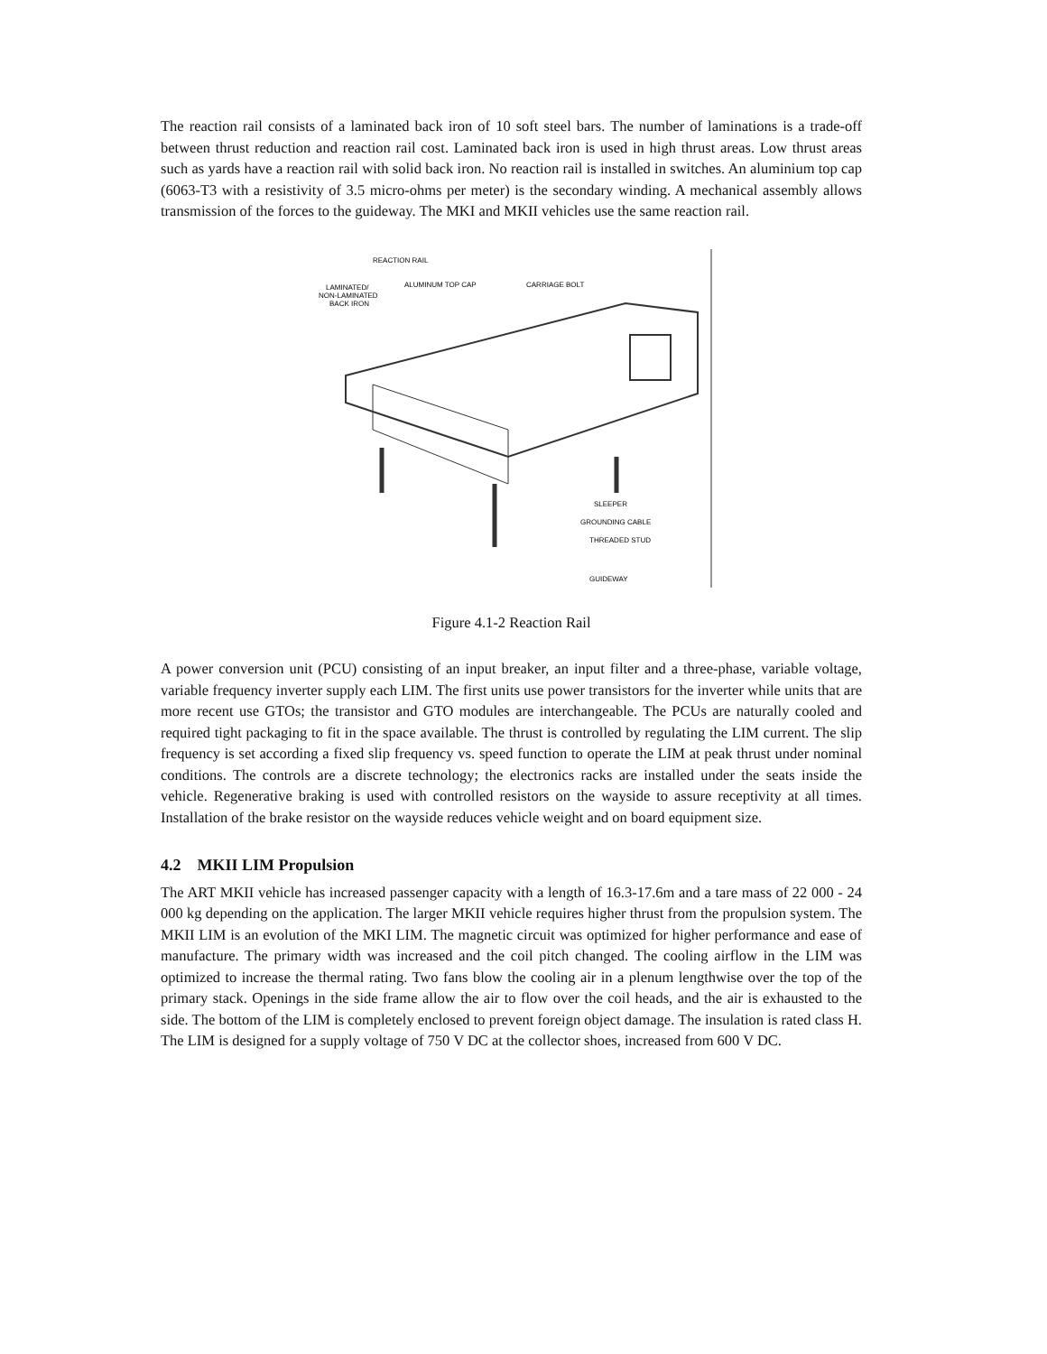The reaction rail consists of a laminated back iron of 10 soft steel bars. The number of laminations is a trade-off between thrust reduction and reaction rail cost. Laminated back iron is used in high thrust areas. Low thrust areas such as yards have a reaction rail with solid back iron. No reaction rail is installed in switches. An aluminium top cap (6063-T3 with a resistivity of 3.5 micro-ohms per meter) is the secondary winding. A mechanical assembly allows transmission of the forces to the guideway. The MKI and MKII vehicles use the same reaction rail.
REACTION RAIL
LAMINATED/
NON-LAMINATED
BACK IRON
ALUMINUM TOP CAP
CARRIAGE BOLT
SLEEPER
GROUNDING CABLE
THREADED STUD
GUIDEWAY
Figure 4.1-2 Reaction Rail
A power conversion unit (PCU) consisting of an input breaker, an input filter and a three-phase, variable voltage, variable frequency inverter supply each LIM. The first units use power transistors for the inverter while units that are more recent use GTOs; the transistor and GTO modules are interchangeable. The PCUs are naturally cooled and required tight packaging to fit in the space available. The thrust is controlled by regulating the LIM current. The slip frequency is set according a fixed slip frequency vs. speed function to operate the LIM at peak thrust under nominal conditions. The controls are a discrete technology; the electronics racks are installed under the seats inside the vehicle. Regenerative braking is used with controlled resistors on the wayside to assure receptivity at all times. Installation of the brake resistor on the wayside reduces vehicle weight and on board equipment size.
4.2 MKII LIM Propulsion
The ART MKII vehicle has increased passenger capacity with a length of 16.3-17.6m and a tare mass of 22 000 - 24 000 kg depending on the application. The larger MKII vehicle requires higher thrust from the propulsion system. The MKII LIM is an evolution of the MKI LIM. The magnetic circuit was optimized for higher performance and ease of manufacture. The primary width was increased and the coil pitch changed. The cooling airflow in the LIM was optimized to increase the thermal rating. Two fans blow the cooling air in a plenum lengthwise over the top of the primary stack. Openings in the side frame allow the air to flow over the coil heads, and the air is exhausted to the side. The bottom of the LIM is completely enclosed to prevent foreign object damage. The insulation is rated class H. The LIM is designed for a supply voltage of 750 V DC at the collector shoes, increased from 600 V DC.